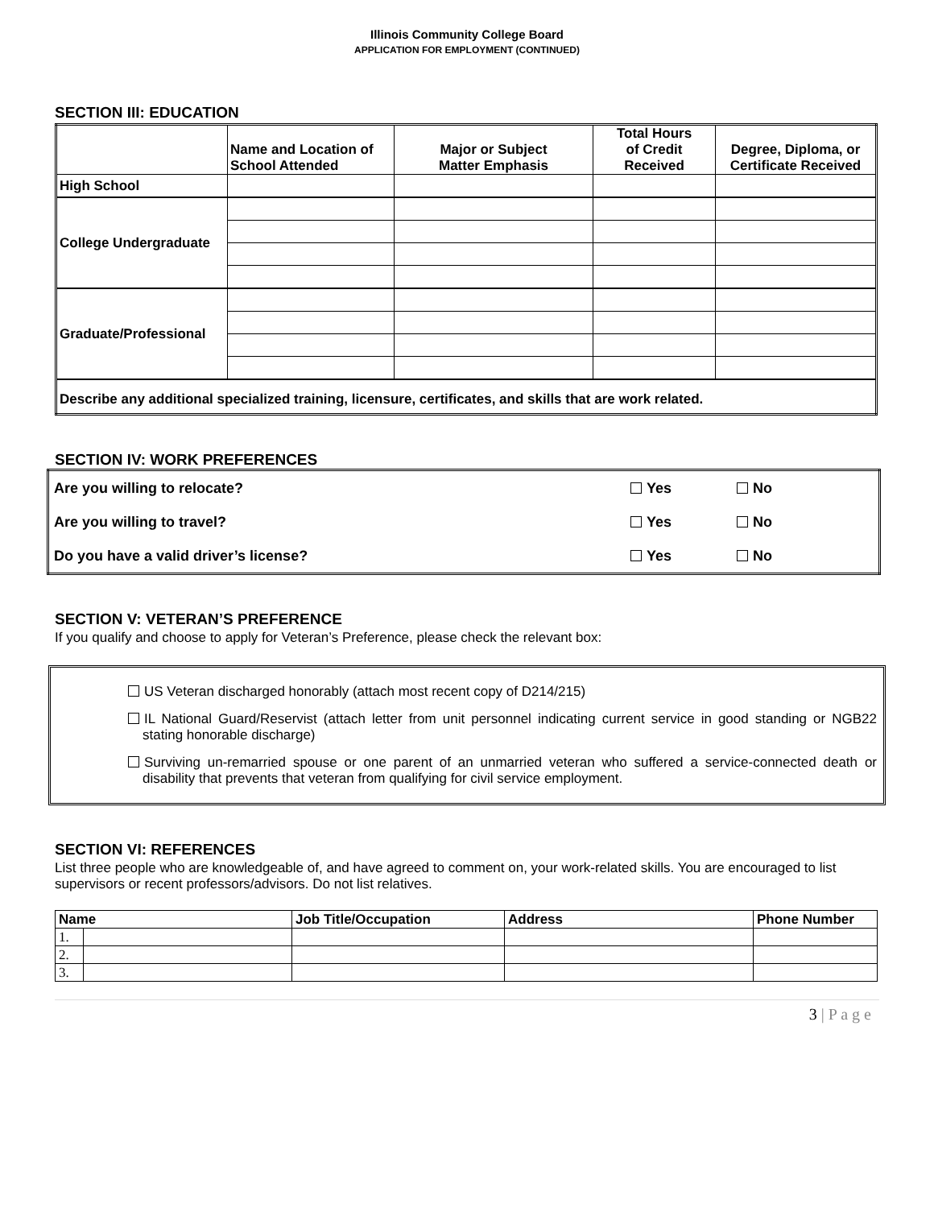Illinois Community College Board
APPLICATION FOR EMPLOYMENT (CONTINUED)
SECTION III: EDUCATION
| | Name and Location of School Attended | Major or Subject Matter Emphasis | Total Hours of Credit Received | Degree, Diploma, or Certificate Received |
| --- | --- | --- | --- | --- |
| High School | | | | |
| College Undergraduate | | | | |
| Graduate/Professional | | | | |
| Describe any additional specialized training, licensure, certificates, and skills that are work related. | | | | |
SECTION IV: WORK PREFERENCES
| Are you willing to relocate? | Yes | No |
| Are you willing to travel? | Yes | No |
| Do you have a valid driver’s license? | Yes | No |
SECTION V: VETERAN’S PREFERENCE
If you qualify and choose to apply for Veteran’s Preference, please check the relevant box:
US Veteran discharged honorably (attach most recent copy of D214/215)
IL National Guard/Reservist (attach letter from unit personnel indicating current service in good standing or NGB22 stating honorable discharge)
Surviving un-remarried spouse or one parent of an unmarried veteran who suffered a service-connected death or disability that prevents that veteran from qualifying for civil service employment.
SECTION VI: REFERENCES
List three people who are knowledgeable of, and have agreed to comment on, your work-related skills. You are encouraged to list supervisors or recent professors/advisors. Do not list relatives.
| Name | | Job Title/Occupation | Address | Phone Number |
| --- | --- | --- | --- | --- |
| 1. | | | | |
| 2. | | | | |
| 3. | | | | |
3 | P a g e